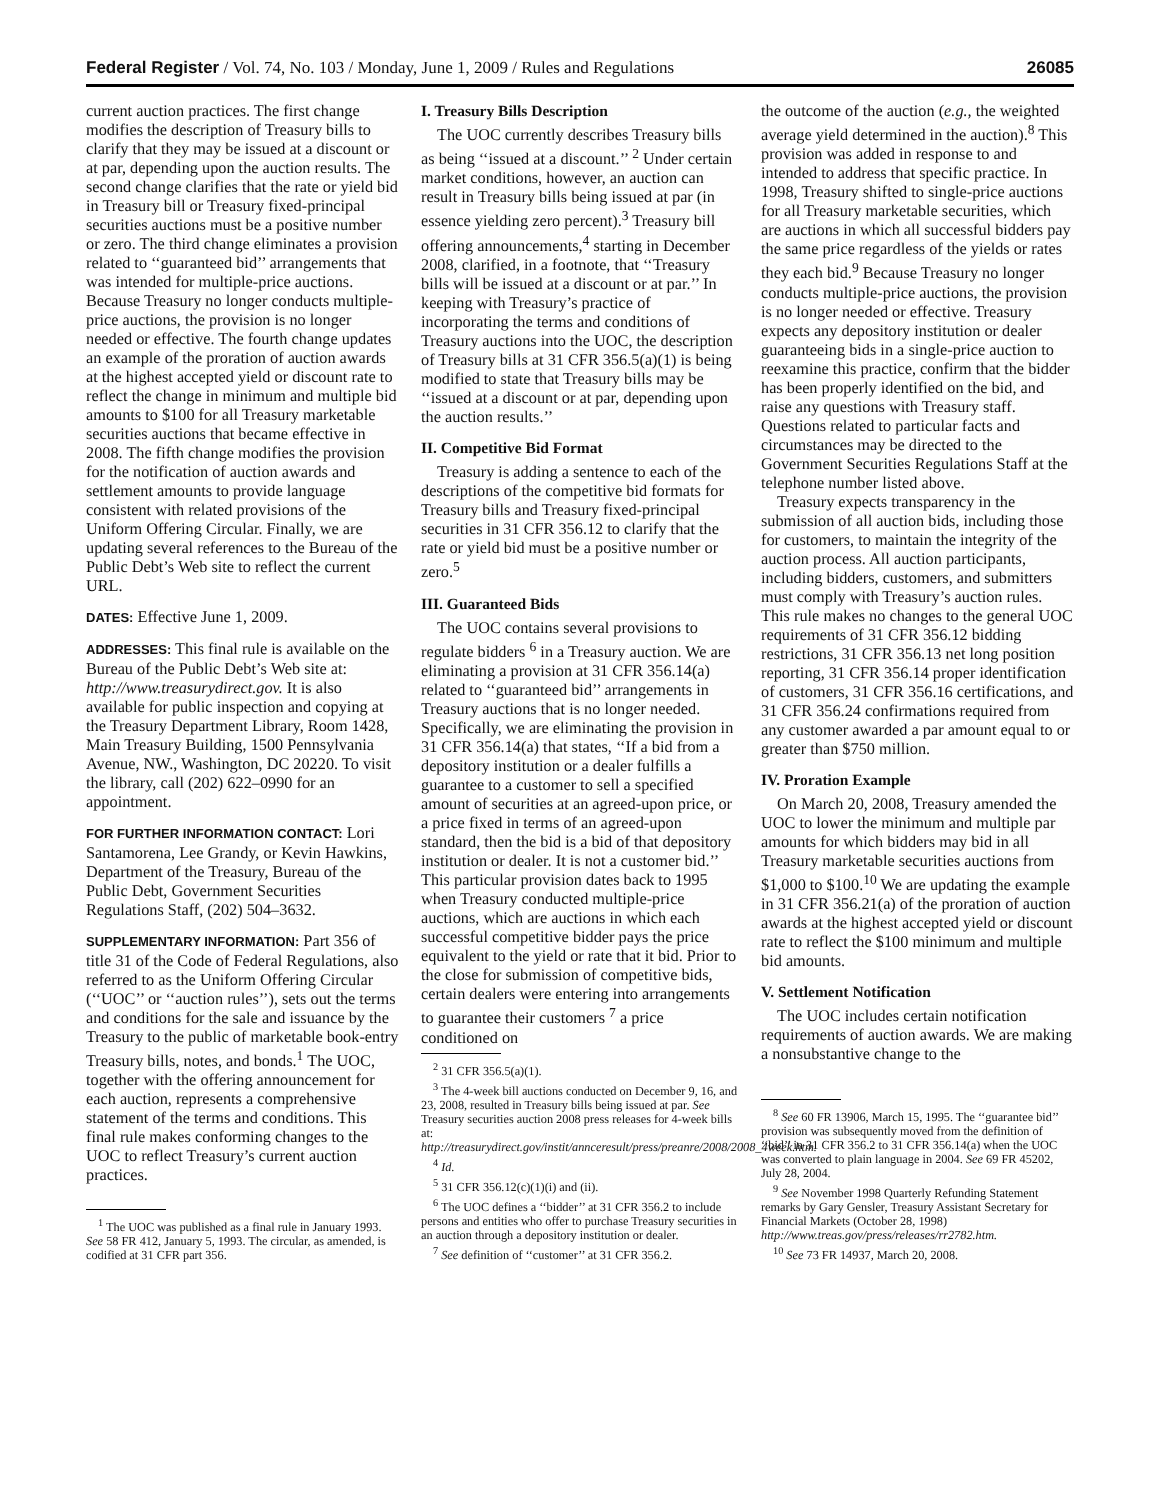Federal Register / Vol. 74, No. 103 / Monday, June 1, 2009 / Rules and Regulations 26085
current auction practices. The first change modifies the description of Treasury bills to clarify that they may be issued at a discount or at par, depending upon the auction results. The second change clarifies that the rate or yield bid in Treasury bill or Treasury fixed-principal securities auctions must be a positive number or zero. The third change eliminates a provision related to ‘‘guaranteed bid’’ arrangements that was intended for multiple-price auctions. Because Treasury no longer conducts multiple-price auctions, the provision is no longer needed or effective. The fourth change updates an example of the proration of auction awards at the highest accepted yield or discount rate to reflect the change in minimum and multiple bid amounts to $100 for all Treasury marketable securities auctions that became effective in 2008. The fifth change modifies the provision for the notification of auction awards and settlement amounts to provide language consistent with related provisions of the Uniform Offering Circular. Finally, we are updating several references to the Bureau of the Public Debt’s Web site to reflect the current URL.
DATES: Effective June 1, 2009.
ADDRESSES: This final rule is available on the Bureau of the Public Debt’s Web site at: http://www.treasurydirect.gov. It is also available for public inspection and copying at the Treasury Department Library, Room 1428, Main Treasury Building, 1500 Pennsylvania Avenue, NW., Washington, DC 20220. To visit the library, call (202) 622–0990 for an appointment.
FOR FURTHER INFORMATION CONTACT: Lori Santamorena, Lee Grandy, or Kevin Hawkins, Department of the Treasury, Bureau of the Public Debt, Government Securities Regulations Staff, (202) 504–3632.
SUPPLEMENTARY INFORMATION: Part 356 of title 31 of the Code of Federal Regulations, also referred to as the Uniform Offering Circular (‘‘UOC’’ or ‘‘auction rules’’), sets out the terms and conditions for the sale and issuance by the Treasury to the public of marketable book-entry Treasury bills, notes, and bonds.<sup>1</sup> The UOC, together with the offering announcement for each auction, represents a comprehensive statement of the terms and conditions. This final rule makes conforming changes to the UOC to reflect Treasury’s current auction practices.
<sup>1</sup> The UOC was published as a final rule in January 1993. See 58 FR 412, January 5, 1993. The circular, as amended, is codified at 31 CFR part 356.
I. Treasury Bills Description
The UOC currently describes Treasury bills as being ‘‘issued at a discount.’’ <sup>2</sup> Under certain market conditions, however, an auction can result in Treasury bills being issued at par (in essence yielding zero percent).<sup>3</sup> Treasury bill offering announcements,<sup>4</sup> starting in December 2008, clarified, in a footnote, that ‘‘Treasury bills will be issued at a discount or at par.’’ In keeping with Treasury’s practice of incorporating the terms and conditions of Treasury auctions into the UOC, the description of Treasury bills at 31 CFR 356.5(a)(1) is being modified to state that Treasury bills may be ‘‘issued at a discount or at par, depending upon the auction results.’’
II. Competitive Bid Format
Treasury is adding a sentence to each of the descriptions of the competitive bid formats for Treasury bills and Treasury fixed-principal securities in 31 CFR 356.12 to clarify that the rate or yield bid must be a positive number or zero.<sup>5</sup>
III. Guaranteed Bids
The UOC contains several provisions to regulate bidders <sup>6</sup> in a Treasury auction. We are eliminating a provision at 31 CFR 356.14(a) related to ‘‘guaranteed bid’’ arrangements in Treasury auctions that is no longer needed. Specifically, we are eliminating the provision in 31 CFR 356.14(a) that states, ‘‘If a bid from a depository institution or a dealer fulfills a guarantee to a customer to sell a specified amount of securities at an agreed-upon price, or a price fixed in terms of an agreed-upon standard, then the bid is a bid of that depository institution or dealer. It is not a customer bid.’’ This particular provision dates back to 1995 when Treasury conducted multiple-price auctions, which are auctions in which each successful competitive bidder pays the price equivalent to the yield or rate that it bid. Prior to the close for submission of competitive bids, certain dealers were entering into arrangements to guarantee their customers <sup>7</sup> a price conditioned on
<sup>2</sup> 31 CFR 356.5(a)(1).
<sup>3</sup> The 4-week bill auctions conducted on December 9, 16, and 23, 2008, resulted in Treasury bills being issued at par. See Treasury securities auction 2008 press releases for 4-week bills at: http://treasurydirect.gov/instit/annceresult/press/preanre/2008/2008_4week.htm.
<sup>4</sup> Id.
<sup>5</sup> 31 CFR 356.12(c)(1)(i) and (ii).
<sup>6</sup> The UOC defines a ‘‘bidder’’ at 31 CFR 356.2 to include persons and entities who offer to purchase Treasury securities in an auction through a depository institution or dealer.
<sup>7</sup> See definition of ‘‘customer’’ at 31 CFR 356.2.
the outcome of the auction (e.g., the weighted average yield determined in the auction).<sup>8</sup> This provision was added in response to and intended to address that specific practice. In 1998, Treasury shifted to single-price auctions for all Treasury marketable securities, which are auctions in which all successful bidders pay the same price regardless of the yields or rates they each bid.<sup>9</sup> Because Treasury no longer conducts multiple-price auctions, the provision is no longer needed or effective. Treasury expects any depository institution or dealer guaranteeing bids in a single-price auction to reexamine this practice, confirm that the bidder has been properly identified on the bid, and raise any questions with Treasury staff. Questions related to particular facts and circumstances may be directed to the Government Securities Regulations Staff at the telephone number listed above.
Treasury expects transparency in the submission of all auction bids, including those for customers, to maintain the integrity of the auction process. All auction participants, including bidders, customers, and submitters must comply with Treasury’s auction rules. This rule makes no changes to the general UOC requirements of 31 CFR 356.12 bidding restrictions, 31 CFR 356.13 net long position reporting, 31 CFR 356.14 proper identification of customers, 31 CFR 356.16 certifications, and 31 CFR 356.24 confirmations required from any customer awarded a par amount equal to or greater than $750 million.
IV. Proration Example
On March 20, 2008, Treasury amended the UOC to lower the minimum and multiple par amounts for which bidders may bid in all Treasury marketable securities auctions from $1,000 to $100.<sup>10</sup> We are updating the example in 31 CFR 356.21(a) of the proration of auction awards at the highest accepted yield or discount rate to reflect the $100 minimum and multiple bid amounts.
V. Settlement Notification
The UOC includes certain notification requirements of auction awards. We are making a nonsubstantive change to the
<sup>8</sup> See 60 FR 13906, March 15, 1995. The ‘‘guarantee bid’’ provision was subsequently moved from the definition of ‘‘bid’’ in 31 CFR 356.2 to 31 CFR 356.14(a) when the UOC was converted to plain language in 2004. See 69 FR 45202, July 28, 2004.
<sup>9</sup> See November 1998 Quarterly Refunding Statement remarks by Gary Gensler, Treasury Assistant Secretary for Financial Markets (October 28, 1998) http://www.treas.gov/press/releases/rr2782.htm.
<sup>10</sup> See 73 FR 14937, March 20, 2008.